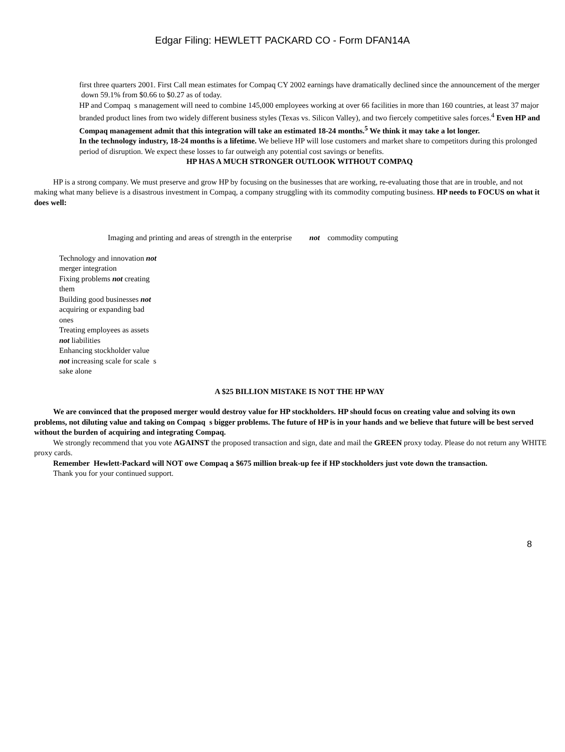Edgar Filing: HEWLETT PACKARD CO - Form DFAN14A
first three quarters 2001. First Call mean estimates for Compaq CY 2002 earnings have dramatically declined since the announcement of the merger down 59.1% from $0.66 to $0.27 as of today.
HP and Compaq s management will need to combine 145,000 employees working at over 66 facilities in more than 160 countries, at least 37 major branded product lines from two widely different business styles (Texas vs. Silicon Valley), and two fiercely competitive sales forces.<sup>4</sup> Even HP and Compaq management admit that this integration will take an estimated 18-24 months.<sup>5</sup> We think it may take a lot longer.
In the technology industry, 18-24 months is a lifetime. We believe HP will lose customers and market share to competitors during this prolonged period of disruption. We expect these losses to far outweigh any potential cost savings or benefits.
HP HAS A MUCH STRONGER OUTLOOK WITHOUT COMPAQ
HP is a strong company. We must preserve and grow HP by focusing on the businesses that are working, re-evaluating those that are in trouble, and not making what many believe is a disastrous investment in Compaq, a company struggling with its commodity computing business. HP needs to FOCUS on what it does well:
Imaging and printing and areas of strength in the enterprise not commodity computing
Technology and innovation not merger integration
Fixing problems not creating them
Building good businesses not acquiring or expanding bad ones
Treating employees as assets not liabilities
Enhancing stockholder value not increasing scale for scale s sake alone
A $25 BILLION MISTAKE IS NOT THE HP WAY
We are convinced that the proposed merger would destroy value for HP stockholders. HP should focus on creating value and solving its own problems, not diluting value and taking on Compaq s bigger problems. The future of HP is in your hands and we believe that future will be best served without the burden of acquiring and integrating Compaq.
We strongly recommend that you vote AGAINST the proposed transaction and sign, date and mail the GREEN proxy today. Please do not return any WHITE proxy cards.
Remember Hewlett-Packard will NOT owe Compaq a $675 million break-up fee if HP stockholders just vote down the transaction.
Thank you for your continued support.
8